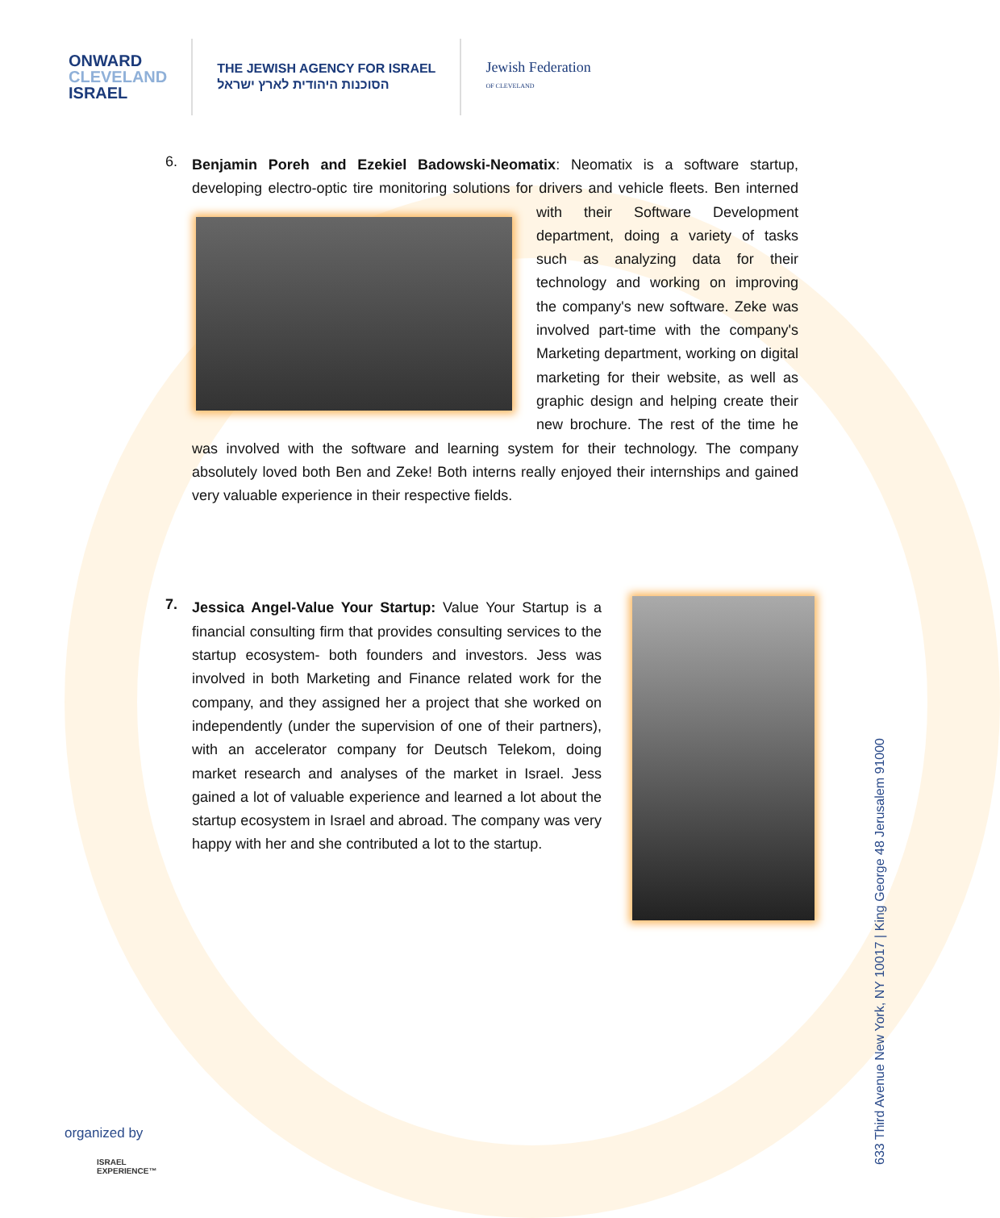ONWARD
CLEVELAND
ISRAEL
THE JEWISH AGENCY FOR ISRAEL
הסוכנות היהודית לארץ ישראל
Jewish Federation
OF CLEVELAND
6.
Benjamin Poreh and Ezekiel Badowski-Neomatix: Neomatix is a software startup, developing electro-optic tire monitoring solutions for drivers and vehicle fleets. Ben interned with their Software Development department, doing a variety of tasks such as analyzing data for their technology and working on improving the company's new software. Zeke was involved part-time with the company's Marketing department, working on digital marketing for their website, as well as graphic design and helping create their new brochure. The rest of the time he was involved with the software and learning system for their technology. The company absolutely loved both Ben and Zeke! Both interns really enjoyed their internships and gained very valuable experience in their respective fields.
7.
Jessica Angel-Value Your Startup: Value Your Startup is a financial consulting firm that provides consulting services to the startup ecosystem- both founders and investors. Jess was involved in both Marketing and Finance related work for the company, and they assigned her a project that she worked on independently (under the supervision of one of their partners), with an accelerator company for Deutsch Telekom, doing market research and analyses of the market in Israel. Jess gained a lot of valuable experience and learned a lot about the startup ecosystem in Israel and abroad. The company was very happy with her and she contributed a lot to the startup.
633 Third Avenue New York, NY 10017 | King George 48 Jerusalem 91000
organized by
ISRAEL
EXPERIENCE™